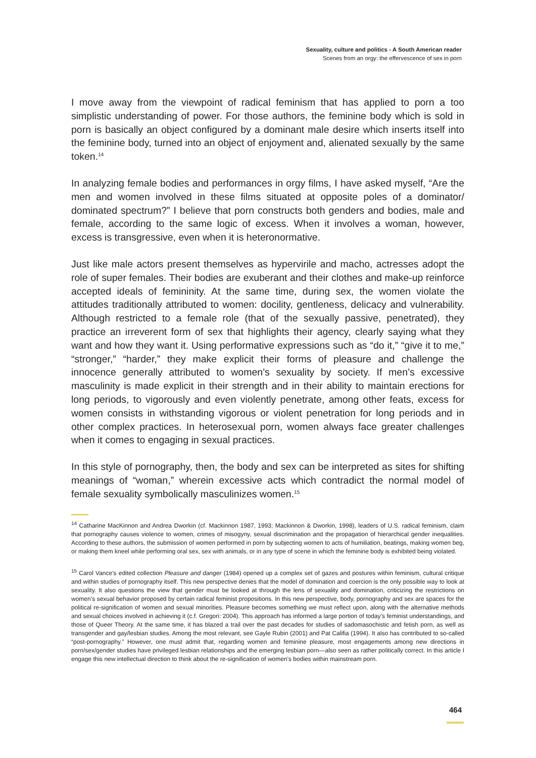Sexuality, culture and politics - A South American reader
Scenes from an orgy: the effervescence of sex in porn
I move away from the viewpoint of radical feminism that has applied to porn a too simplistic understanding of power. For those authors, the feminine body which is sold in porn is basically an object configured by a dominant male desire which inserts itself into the feminine body, turned into an object of enjoyment and, alienated sexually by the same token.<sup>14</sup>
In analyzing female bodies and performances in orgy films, I have asked myself, “Are the men and women involved in these films situated at opposite poles of a dominator/ dominated spectrum?” I believe that porn constructs both genders and bodies, male and female, according to the same logic of excess. When it involves a woman, however, excess is transgressive, even when it is heteronormative.
Just like male actors present themselves as hypervirile and macho, actresses adopt the role of super females. Their bodies are exuberant and their clothes and make-up reinforce accepted ideals of femininity. At the same time, during sex, the women violate the attitudes traditionally attributed to women: docility, gentleness, delicacy and vulnerability. Although restricted to a female role (that of the sexually passive, penetrated), they practice an irreverent form of sex that highlights their agency, clearly saying what they want and how they want it. Using performative expressions such as “do it,” “give it to me,” “stronger,” “harder,” they make explicit their forms of pleasure and challenge the innocence generally attributed to women’s sexuality by society. If men’s excessive masculinity is made explicit in their strength and in their ability to maintain erections for long periods, to vigorously and even violently penetrate, among other feats, excess for women consists in withstanding vigorous or violent penetration for long periods and in other complex practices. In heterosexual porn, women always face greater challenges when it comes to engaging in sexual practices.
In this style of pornography, then, the body and sex can be interpreted as sites for shifting meanings of “woman,” wherein excessive acts which contradict the normal model of female sexuality symbolically masculinizes women.<sup>15</sup>
<sup>14</sup> Catharine MacKinnon and Andrea Dworkin (cf. Mackinnon 1987, 1993; Mackinnon & Dworkin, 1998), leaders of U.S. radical feminism, claim that pornography causes violence to women, crimes of misogyny, sexual discrimination and the propagation of hierarchical gender inequalities. According to these authors, the submission of women performed in porn by subjecting women to acts of humiliation, beatings, making women beg, or making them kneel while performing oral sex, sex with animals, or in any type of scene in which the feminine body is exhibited being violated.
<sup>15</sup> Carol Vance’s edited collection Pleasure and danger (1984) opened up a complex set of gazes and postures within feminism, cultural critique and within studies of pornography itself. This new perspective denies that the model of domination and coercion is the only possible way to look at sexuality. It also questions the view that gender must be looked at through the lens of sexuality and domination, criticizing the restrictions on women’s sexual behavior proposed by certain radical feminist propositions. In this new perspective, body, pornography and sex are spaces for the political re-signification of women and sexual minorities. Pleasure becomes something we must reflect upon, along with the alternative methods and sexual choices involved in achieving it (c.f. Gregori: 2004). This approach has informed a large portion of today’s feminist understandings, and those of Queer Theory. At the same time, it has blazed a trail over the past decades for studies of sadomasochistic and fetish porn, as well as transgender and gay/lesbian studies. Among the most relevant, see Gayle Rubin (2001) and Pat Califia (1994). It also has contributed to so-called “post-pornography.” However, one must admit that, regarding women and feminine pleasure, most engagements among new directions in porn/sex/gender studies have privileged lesbian relationships and the emerging lesbian porn—also seen as rather politically correct. In this article I engage this new intellectual direction to think about the re-signification of women’s bodies within mainstream porn.
464